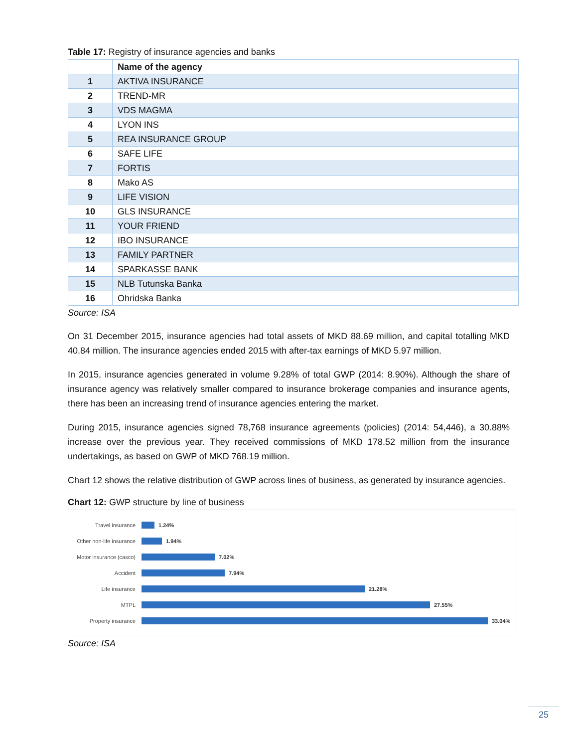Table 17: Registry of insurance agencies and banks
| | Name of the agency |
| --- | --- |
| 1 | AKTIVA INSURANCE |
| 2 | TREND-MR |
| 3 | VDS MAGMA |
| 4 | LYON INS |
| 5 | REA INSURANCE GROUP |
| 6 | SAFE LIFE |
| 7 | FORTIS |
| 8 | Mako AS |
| 9 | LIFE VISION |
| 10 | GLS INSURANCE |
| 11 | YOUR FRIEND |
| 12 | IBO INSURANCE |
| 13 | FAMILY PARTNER |
| 14 | SPARKASSE BANK |
| 15 | NLB Tutunska Banka |
| 16 | Ohridska Banka |
Source: ISA
On 31 December 2015, insurance agencies had total assets of MKD 88.69 million, and capital totalling MKD 40.84 million. The insurance agencies ended 2015 with after-tax earnings of MKD 5.97 million.
In 2015, insurance agencies generated in volume 9.28% of total GWP (2014: 8.90%). Although the share of insurance agency was relatively smaller compared to insurance brokerage companies and insurance agents, there has been an increasing trend of insurance agencies entering the market.
During 2015, insurance agencies signed 78,768 insurance agreements (policies) (2014: 54,446), a 30.88% increase over the previous year. They received commissions of MKD 178.52 million from the insurance undertakings, as based on GWP of MKD 768.19 million.
Chart 12 shows the relative distribution of GWP across lines of business, as generated by insurance agencies.
Chart 12: GWP structure by line of business
Travel insurance 1.24%
Other non-life insurance 1.94%
Motor insurance (casco) 7.02%
Accident 7.94%
Life insurance 21.28%
MTPL 27.55%
Property insurance 33.04%
Source: ISA
25